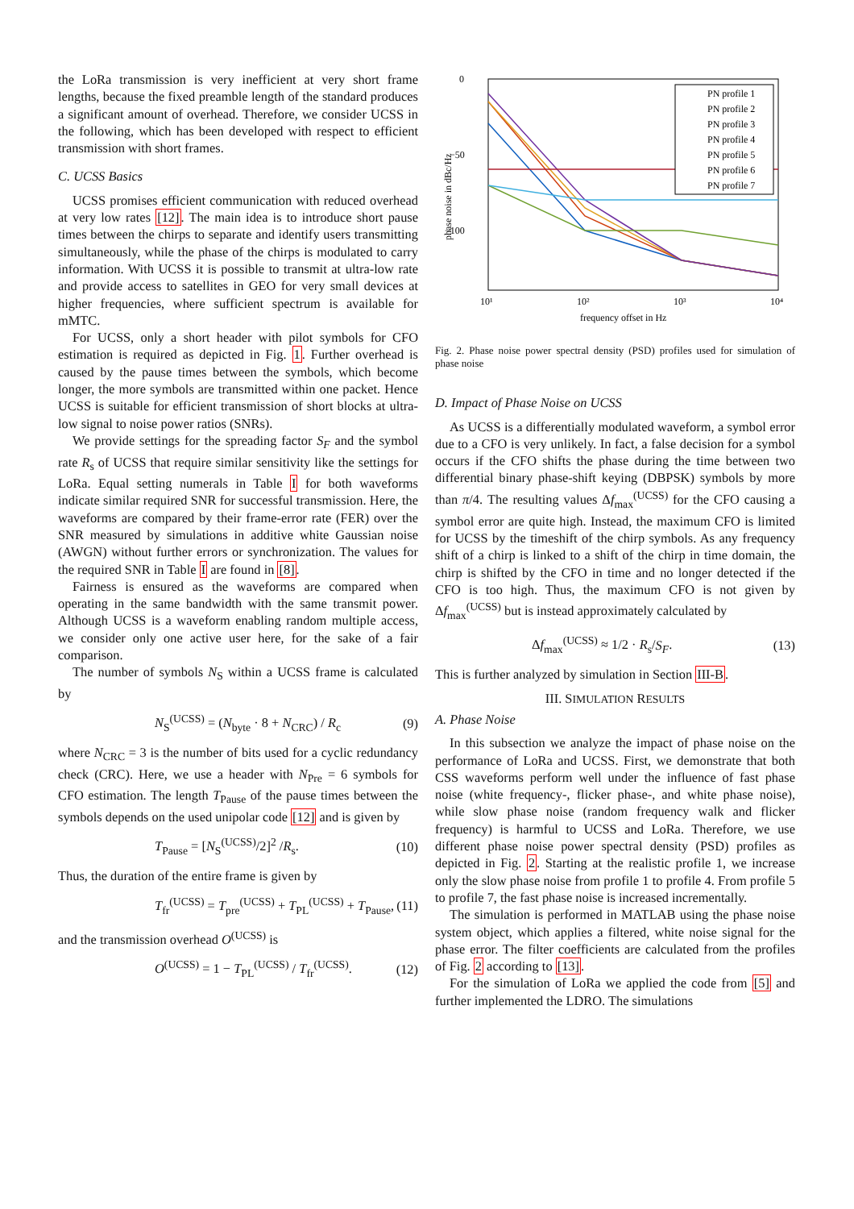the LoRa transmission is very inefficient at very short frame lengths, because the fixed preamble length of the standard produces a significant amount of overhead. Therefore, we consider UCSS in the following, which has been developed with respect to efficient transmission with short frames.
C. UCSS Basics
UCSS promises efficient communication with reduced overhead at very low rates [12]. The main idea is to introduce short pause times between the chirps to separate and identify users transmitting simultaneously, while the phase of the chirps is modulated to carry information. With UCSS it is possible to transmit at ultra-low rate and provide access to satellites in GEO for very small devices at higher frequencies, where sufficient spectrum is available for mMTC.
For UCSS, only a short header with pilot symbols for CFO estimation is required as depicted in Fig. 1. Further overhead is caused by the pause times between the symbols, which become longer, the more symbols are transmitted within one packet. Hence UCSS is suitable for efficient transmission of short blocks at ultra-low signal to noise power ratios (SNRs).
We provide settings for the spreading factor S<sub>F</sub> and the symbol rate R<sub>s</sub> of UCSS that require similar sensitivity like the settings for LoRa. Equal setting numerals in Table I for both waveforms indicate similar required SNR for successful transmission. Here, the waveforms are compared by their frame-error rate (FER) over the SNR measured by simulations in additive white Gaussian noise (AWGN) without further errors or synchronization. The values for the required SNR in Table I are found in [8].
Fairness is ensured as the waveforms are compared when operating in the same bandwidth with the same transmit power. Although UCSS is a waveform enabling random multiple access, we consider only one active user here, for the sake of a fair comparison.
The number of symbols N<sub>S</sub> within a UCSS frame is calculated by
N<sub>S</sub><sup>(UCSS)</sup> = (N<sub>byte</sub> · 8 + N<sub>CRC</sub>) / R<sub>c</sub> (9)
where N<sub>CRC</sub> = 3 is the number of bits used for a cyclic redundancy check (CRC). Here, we use a header with N<sub>Pre</sub> = 6 symbols for CFO estimation. The length T<sub>Pause</sub> of the pause times between the symbols depends on the used unipolar code [12] and is given by
T<sub>Pause</sub> = [N<sub>S</sub><sup>(UCSS)</sup>/2]<sup>2</sup> /R<sub>s</sub>. (10)
Thus, the duration of the entire frame is given by
T<sub>fr</sub><sup>(UCSS)</sup> = T<sub>pre</sub><sup>(UCSS)</sup> + T<sub>PL</sub><sup>(UCSS)</sup> + T<sub>Pause</sub>, (11)
and the transmission overhead O<sup>(UCSS)</sup> is
O<sup>(UCSS)</sup> = 1 − T<sub>PL</sub><sup>(UCSS)</sup> / T<sub>fr</sub><sup>(UCSS)</sup>. (12)
0
−50
−100
10¹
10²
10³
10⁴
frequency offset in Hz
phase noise in dBc/Hz
PN profile 1
PN profile 2
PN profile 3
PN profile 4
PN profile 5
PN profile 6
PN profile 7
Fig. 2. Phase noise power spectral density (PSD) profiles used for simulation of phase noise
D. Impact of Phase Noise on UCSS
As UCSS is a differentially modulated waveform, a symbol error due to a CFO is very unlikely. In fact, a false decision for a symbol occurs if the CFO shifts the phase during the time between two differential binary phase-shift keying (DBPSK) symbols by more than π/4. The resulting values Δf<sub>max</sub><sup>(UCSS)</sup> for the CFO causing a symbol error are quite high. Instead, the maximum CFO is limited for UCSS by the timeshift of the chirp symbols. As any frequency shift of a chirp is linked to a shift of the chirp in time domain, the chirp is shifted by the CFO in time and no longer detected if the CFO is too high. Thus, the maximum CFO is not given by Δf<sub>max</sub><sup>(UCSS)</sup> but is instead approximately calculated by
Δf<sub>max</sub><sup>(UCSS)</sup> ≈ 1/2 · R<sub>s</sub>/S<sub>F</sub>. (13)
This is further analyzed by simulation in Section III-B.
III. SIMULATION RESULTS
A. Phase Noise
In this subsection we analyze the impact of phase noise on the performance of LoRa and UCSS. First, we demonstrate that both CSS waveforms perform well under the influence of fast phase noise (white frequency-, flicker phase-, and white phase noise), while slow phase noise (random frequency walk and flicker frequency) is harmful to UCSS and LoRa. Therefore, we use different phase noise power spectral density (PSD) profiles as depicted in Fig. 2. Starting at the realistic profile 1, we increase only the slow phase noise from profile 1 to profile 4. From profile 5 to profile 7, the fast phase noise is increased incrementally.
The simulation is performed in MATLAB using the phase noise system object, which applies a filtered, white noise signal for the phase error. The filter coefficients are calculated from the profiles of Fig. 2 according to [13].
For the simulation of LoRa we applied the code from [5] and further implemented the LDRO. The simulations